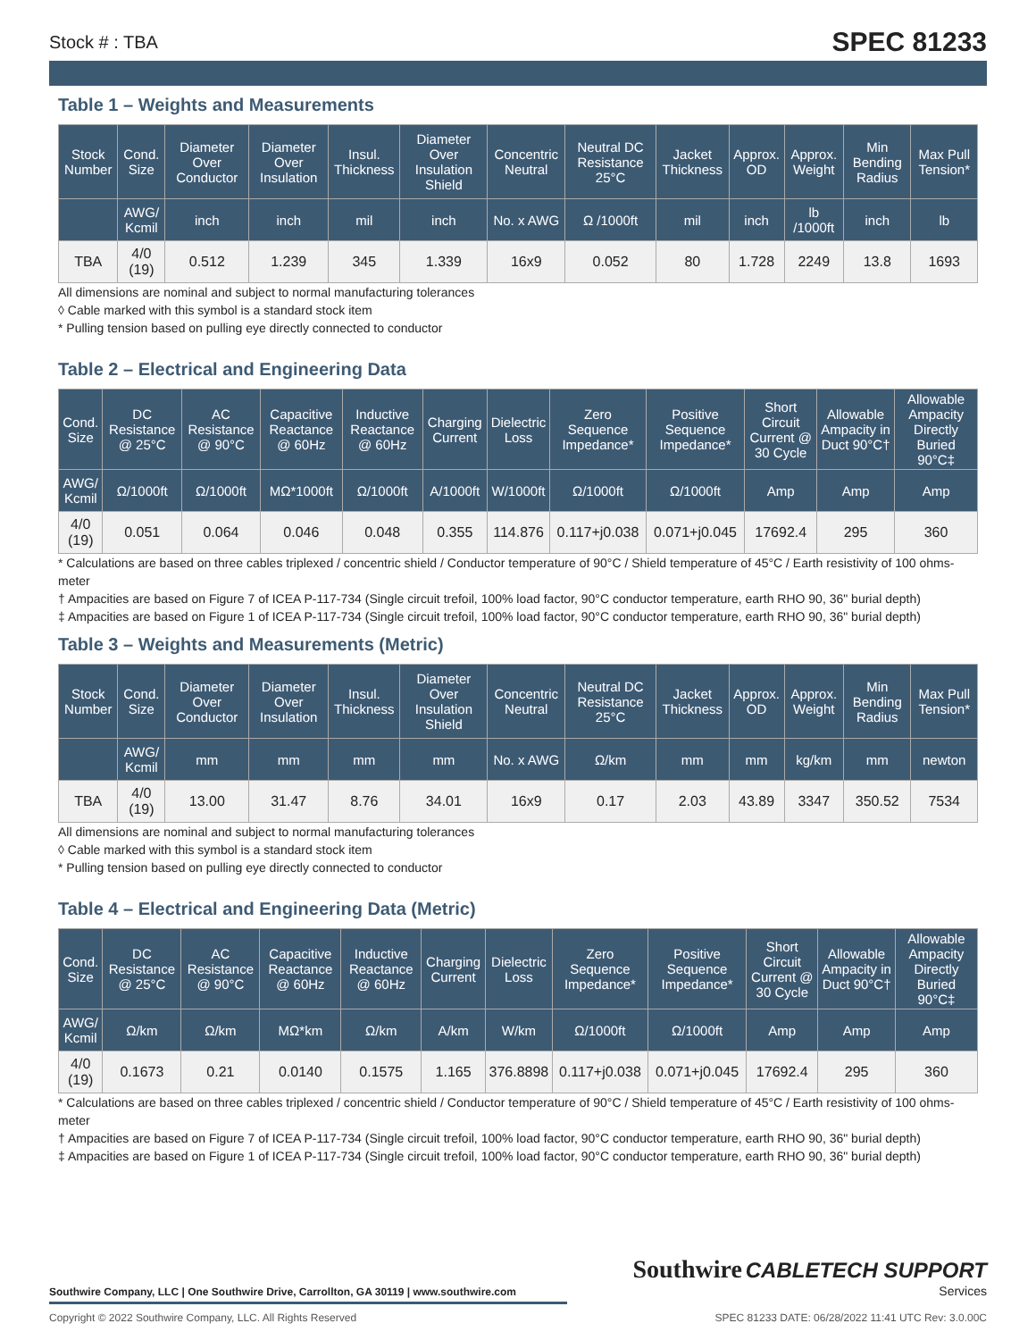Stock # : TBA SPEC 81233
Table 1 – Weights and Measurements
| Stock Number | Cond. Size | Diameter Over Conductor | Diameter Over Insulation | Insul. Thickness | Diameter Over Insulation Shield | Concentric Neutral | Neutral DC Resistance 25°C | Jacket Thickness | Approx. OD | Approx. Weight | Min Bending Radius | Max Pull Tension* |
| --- | --- | --- | --- | --- | --- | --- | --- | --- | --- | --- | --- | --- |
| | AWG/ Kcmil | inch | inch | mil | inch | No. x AWG | Ω /1000ft | mil | inch | lb /1000ft | inch | lb |
| TBA | 4/0 (19) | 0.512 | 1.239 | 345 | 1.339 | 16x9 | 0.052 | 80 | 1.728 | 2249 | 13.8 | 1693 |
All dimensions are nominal and subject to normal manufacturing tolerances
◊ Cable marked with this symbol is a standard stock item
* Pulling tension based on pulling eye directly connected to conductor
Table 2 – Electrical and Engineering Data
| Cond. Size | DC Resistance @ 25°C | AC Resistance @ 90°C | Capacitive Reactance @ 60Hz | Inductive Reactance @ 60Hz | Charging Current | Dielectric Loss | Zero Sequence Impedance* | Positive Sequence Impedance* | Short Circuit Current @ 30 Cycle | Allowable Ampacity in Duct 90°C† | Allowable Ampacity Directly Buried 90°C‡ |
| --- | --- | --- | --- | --- | --- | --- | --- | --- | --- | --- | --- |
| AWG/ Kcmil | Ω/1000ft | Ω/1000ft | MΩ*1000ft | Ω/1000ft | A/1000ft | W/1000ft | Ω/1000ft | Ω/1000ft | Amp | Amp | Amp |
| 4/0 (19) | 0.051 | 0.064 | 0.046 | 0.048 | 0.355 | 114.876 | 0.117+j0.038 | 0.071+j0.045 | 17692.4 | 295 | 360 |
* Calculations are based on three cables triplexed / concentric shield / Conductor temperature of 90°C / Shield temperature of 45°C / Earth resistivity of 100 ohms-meter
† Ampacities are based on Figure 7 of ICEA P-117-734 (Single circuit trefoil, 100% load factor, 90°C conductor temperature, earth RHO 90, 36" burial depth)
‡ Ampacities are based on Figure 1 of ICEA P-117-734 (Single circuit trefoil, 100% load factor, 90°C conductor temperature, earth RHO 90, 36" burial depth)
Table 3 – Weights and Measurements (Metric)
| Stock Number | Cond. Size | Diameter Over Conductor | Diameter Over Insulation | Insul. Thickness | Diameter Over Insulation Shield | Concentric Neutral | Neutral DC Resistance 25°C | Jacket Thickness | Approx. OD | Approx. Weight | Min Bending Radius | Max Pull Tension* |
| --- | --- | --- | --- | --- | --- | --- | --- | --- | --- | --- | --- | --- |
| | AWG/ Kcmil | mm | mm | mm | mm | No. x AWG | Ω/km | mm | mm | kg/km | mm | newton |
| TBA | 4/0 (19) | 13.00 | 31.47 | 8.76 | 34.01 | 16x9 | 0.17 | 2.03 | 43.89 | 3347 | 350.52 | 7534 |
All dimensions are nominal and subject to normal manufacturing tolerances
◊ Cable marked with this symbol is a standard stock item
* Pulling tension based on pulling eye directly connected to conductor
Table 4 – Electrical and Engineering Data (Metric)
| Cond. Size | DC Resistance @ 25°C | AC Resistance @ 90°C | Capacitive Reactance @ 60Hz | Inductive Reactance @ 60Hz | Charging Current | Dielectric Loss | Zero Sequence Impedance* | Positive Sequence Impedance* | Short Circuit Current @ 30 Cycle | Allowable Ampacity in Duct 90°C† | Allowable Ampacity Directly Buried 90°C‡ |
| --- | --- | --- | --- | --- | --- | --- | --- | --- | --- | --- | --- |
| AWG/ Kcmil | Ω/km | Ω/km | MΩ*km | Ω/km | A/km | W/km | Ω/1000ft | Ω/1000ft | Amp | Amp | Amp |
| 4/0 (19) | 0.1673 | 0.21 | 0.0140 | 0.1575 | 1.165 | 376.8898 | 0.117+j0.038 | 0.071+j0.045 | 17692.4 | 295 | 360 |
* Calculations are based on three cables triplexed / concentric shield / Conductor temperature of 90°C / Shield temperature of 45°C / Earth resistivity of 100 ohms-meter
† Ampacities are based on Figure 7 of ICEA P-117-734 (Single circuit trefoil, 100% load factor, 90°C conductor temperature, earth RHO 90, 36" burial depth)
‡ Ampacities are based on Figure 1 of ICEA P-117-734 (Single circuit trefoil, 100% load factor, 90°C conductor temperature, earth RHO 90, 36" burial depth)
Southwire Company, LLC | One Southwire Drive, Carrollton, GA 30119 | www.southwire.com
Southwire CABLETECH SUPPORT
Services
Copyright © 2022 Southwire Company, LLC. All Rights Reserved SPEC 81233 DATE: 06/28/2022 11:41 UTC Rev: 3.0.00C